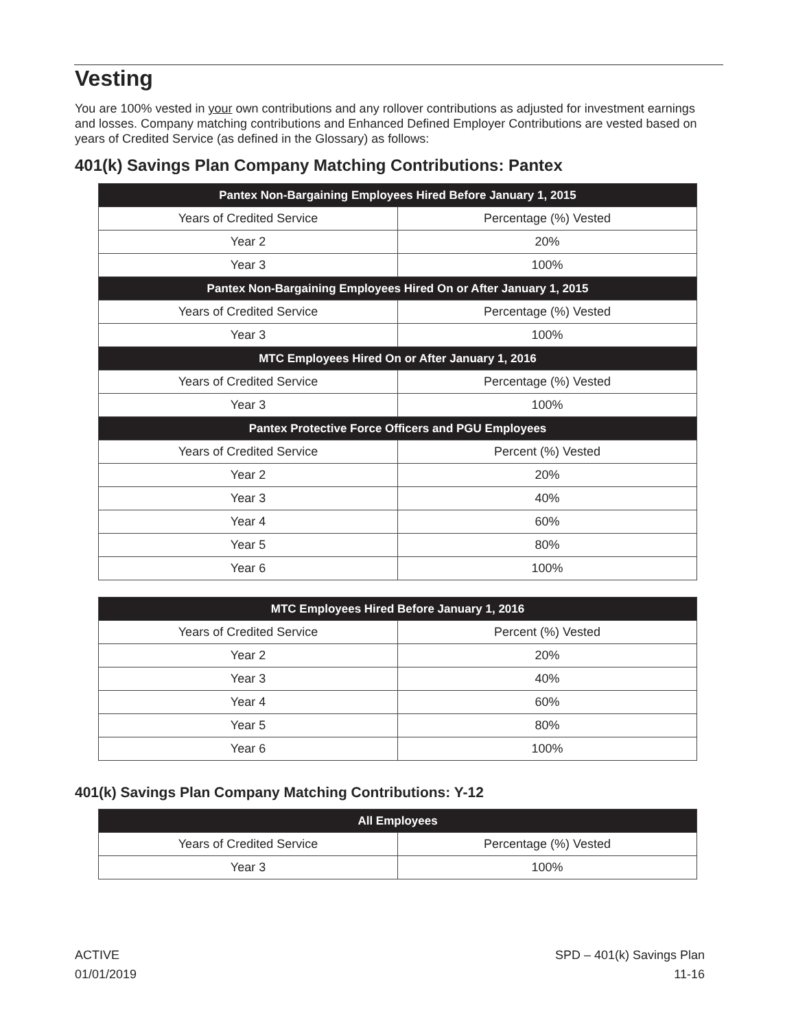Vesting
You are 100% vested in your own contributions and any rollover contributions as adjusted for investment earnings and losses. Company matching contributions and Enhanced Defined Employer Contributions are vested based on years of Credited Service (as defined in the Glossary) as follows:
401(k) Savings Plan Company Matching Contributions: Pantex
| Pantex Non-Bargaining Employees Hired Before January 1, 2015 | |
| --- | --- |
| Years of Credited Service | Percentage (%) Vested |
| Year 2 | 20% |
| Year 3 | 100% |
| Pantex Non-Bargaining Employees Hired On or After January 1, 2015 | |
| Years of Credited Service | Percentage (%) Vested |
| Year 3 | 100% |
| MTC Employees Hired On or After January 1, 2016 | |
| Years of Credited Service | Percentage (%) Vested |
| Year 3 | 100% |
| Pantex Protective Force Officers and PGU Employees | |
| Years of Credited Service | Percent (%) Vested |
| Year 2 | 20% |
| Year 3 | 40% |
| Year 4 | 60% |
| Year 5 | 80% |
| Year 6 | 100% |
| MTC Employees Hired Before January 1, 2016 | |
| --- | --- |
| Years of Credited Service | Percent (%) Vested |
| Year 2 | 20% |
| Year 3 | 40% |
| Year 4 | 60% |
| Year 5 | 80% |
| Year 6 | 100% |
401(k) Savings Plan Company Matching Contributions: Y-12
| All Employees | |
| --- | --- |
| Years of Credited Service | Percentage (%) Vested |
| Year 3 | 100% |
ACTIVE
01/01/2019
SPD – 401(k) Savings Plan
11-16